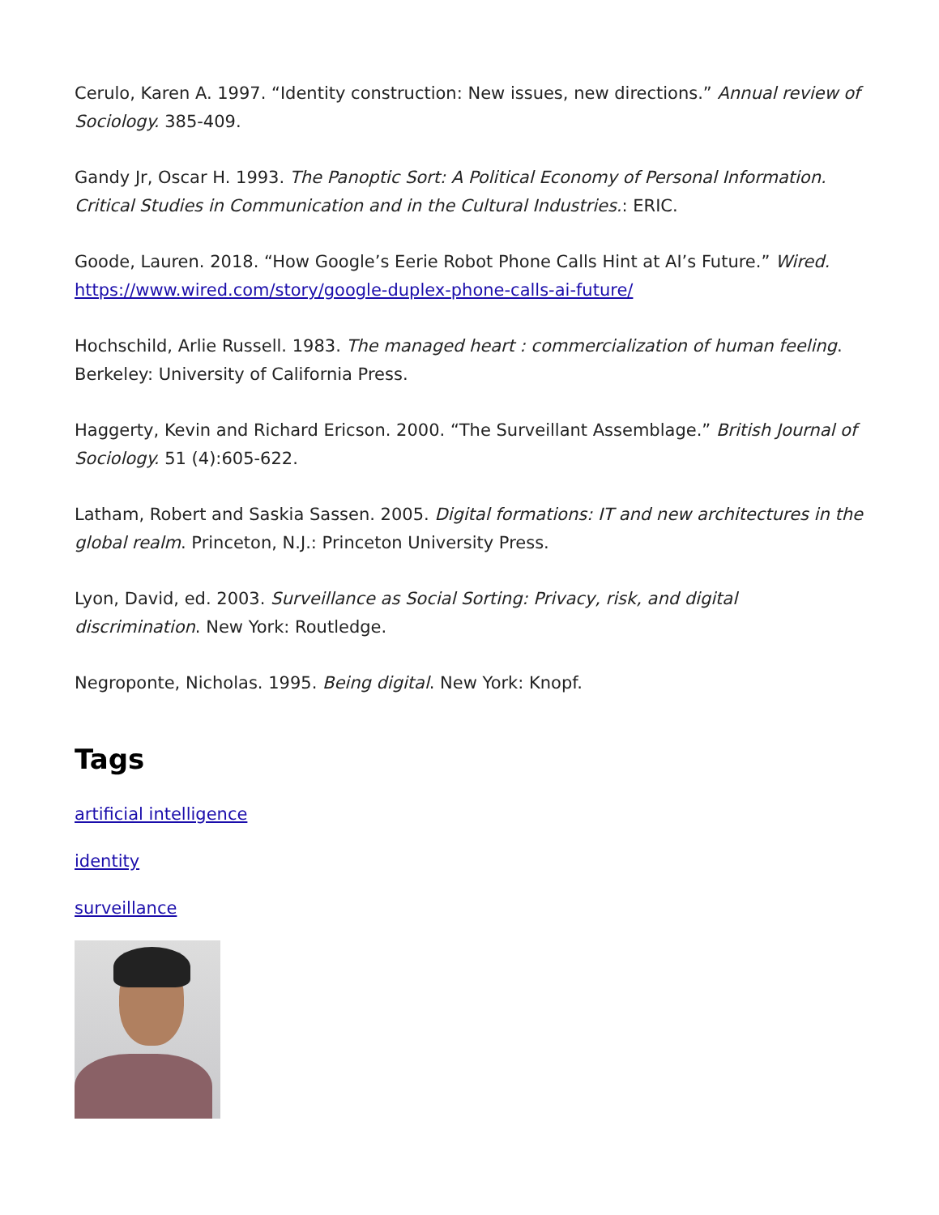Cerulo, Karen A. 1997. “Identity construction: New issues, new directions.” Annual review of Sociology. 385-409.
Gandy Jr, Oscar H. 1993. The Panoptic Sort: A Political Economy of Personal Information. Critical Studies in Communication and in the Cultural Industries.: ERIC.
Goode, Lauren. 2018. “How Google’s Eerie Robot Phone Calls Hint at AI’s Future.” Wired. https://www.wired.com/story/google-duplex-phone-calls-ai-future/
Hochschild, Arlie Russell. 1983. The managed heart : commercialization of human feeling. Berkeley: University of California Press.
Haggerty, Kevin and Richard Ericson. 2000. “The Surveillant Assemblage.” British Journal of Sociology. 51 (4):605-622.
Latham, Robert and Saskia Sassen. 2005. Digital formations: IT and new architectures in the global realm. Princeton, N.J.: Princeton University Press.
Lyon, David, ed. 2003. Surveillance as Social Sorting: Privacy, risk, and digital discrimination. New York: Routledge.
Negroponte, Nicholas. 1995. Being digital. New York: Knopf.
Tags
artificial intelligence
identity
surveillance